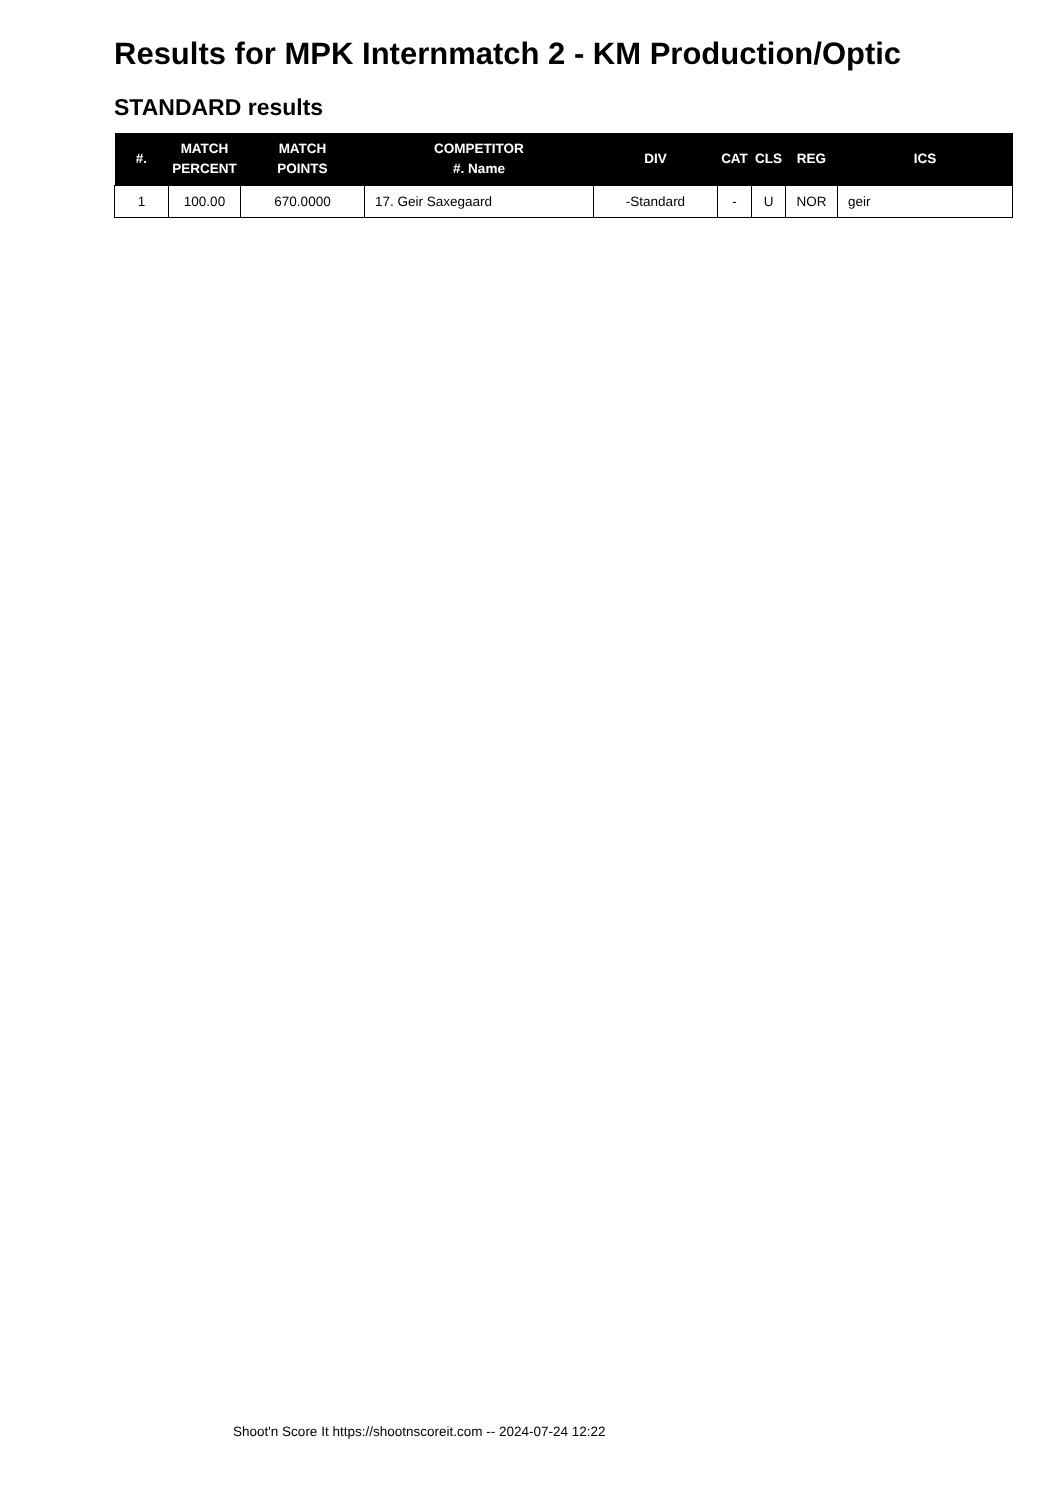Results for MPK Internmatch 2 - KM Production/Optic
STANDARD results
| #. | MATCH PERCENT | MATCH POINTS | COMPETITOR #. Name | DIV | CAT | CLS | REG | ICS |
| --- | --- | --- | --- | --- | --- | --- | --- | --- |
| 1 | 100.00 | 670.0000 | 17. Geir Saxegaard | -Standard | - | U | NOR | geir |
Shoot'n Score It https://shootnscoreit.com -- 2024-07-24 12:22